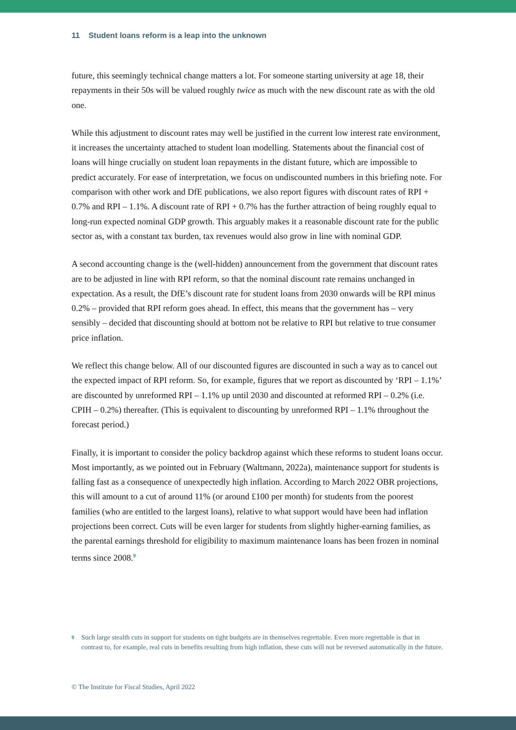11 Student loans reform is a leap into the unknown
future, this seemingly technical change matters a lot. For someone starting university at age 18, their repayments in their 50s will be valued roughly twice as much with the new discount rate as with the old one.
While this adjustment to discount rates may well be justified in the current low interest rate environment, it increases the uncertainty attached to student loan modelling. Statements about the financial cost of loans will hinge crucially on student loan repayments in the distant future, which are impossible to predict accurately. For ease of interpretation, we focus on undiscounted numbers in this briefing note. For comparison with other work and DfE publications, we also report figures with discount rates of RPI + 0.7% and RPI – 1.1%. A discount rate of RPI + 0.7% has the further attraction of being roughly equal to long-run expected nominal GDP growth. This arguably makes it a reasonable discount rate for the public sector as, with a constant tax burden, tax revenues would also grow in line with nominal GDP.
A second accounting change is the (well-hidden) announcement from the government that discount rates are to be adjusted in line with RPI reform, so that the nominal discount rate remains unchanged in expectation. As a result, the DfE’s discount rate for student loans from 2030 onwards will be RPI minus 0.2% – provided that RPI reform goes ahead. In effect, this means that the government has – very sensibly – decided that discounting should at bottom not be relative to RPI but relative to true consumer price inflation.
We reflect this change below. All of our discounted figures are discounted in such a way as to cancel out the expected impact of RPI reform. So, for example, figures that we report as discounted by ‘RPI – 1.1%’ are discounted by unreformed RPI – 1.1% up until 2030 and discounted at reformed RPI – 0.2% (i.e. CPIH – 0.2%) thereafter. (This is equivalent to discounting by unreformed RPI – 1.1% throughout the forecast period.)
Finally, it is important to consider the policy backdrop against which these reforms to student loans occur. Most importantly, as we pointed out in February (Waltmann, 2022a), maintenance support for students is falling fast as a consequence of unexpectedly high inflation. According to March 2022 OBR projections, this will amount to a cut of around 11% (or around £100 per month) for students from the poorest families (who are entitled to the largest loans), relative to what support would have been had inflation projections been correct. Cuts will be even larger for students from slightly higher-earning families, as the parental earnings threshold for eligibility to maximum maintenance loans has been frozen in nominal terms since 2008.<sup>9</sup>
9
Such large stealth cuts in support for students on tight budgets are in themselves regrettable. Even more regrettable is that in contrast to, for example, real cuts in benefits resulting from high inflation, these cuts will not be reversed automatically in the future.
© The Institute for Fiscal Studies, April 2022